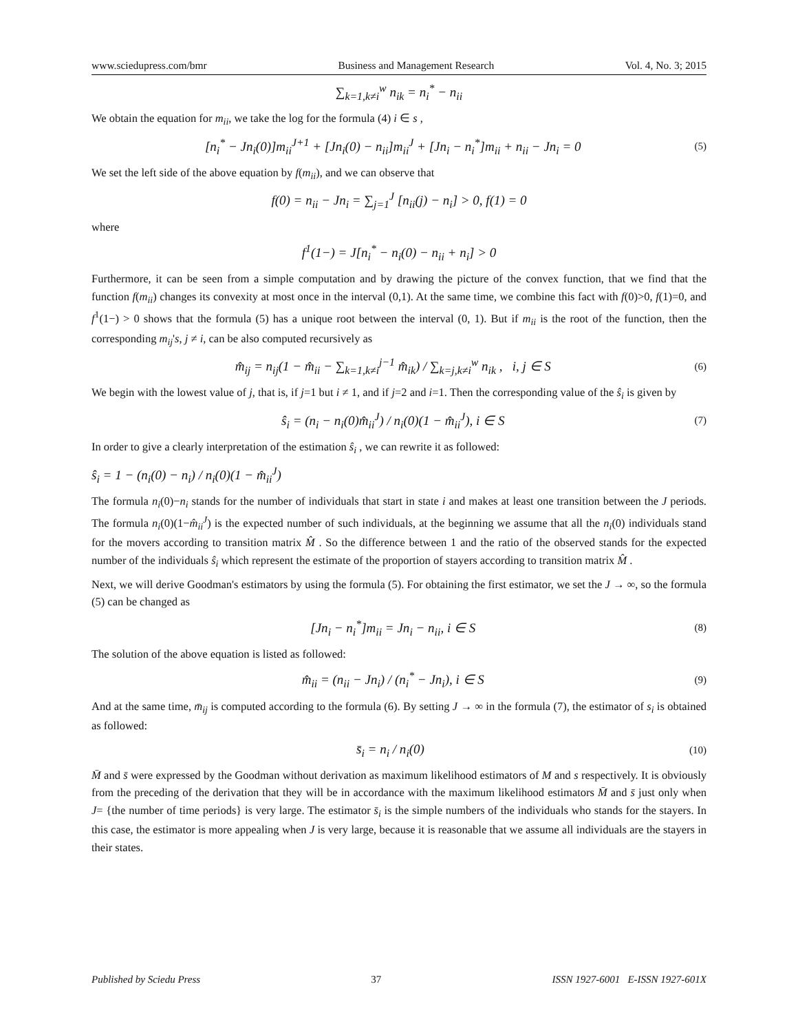www.sciedupress.com/bmr Business and Management Research Vol. 4, No. 3; 2015
∑<sub>k=1,k≠i</sub><sup>w</sup> n<sub>ik</sub> = n<sub>i</sub><sup>*</sup> − n<sub>ii</sub>
We obtain the equation for m<sub>ii</sub>, we take the log for the formula (4) i ∈ s ,
[n<sub>i</sub><sup>*</sup> − Jn<sub>i</sub>(0)]m<sub>ii</sub><sup>J+1</sup> + [Jn<sub>i</sub>(0) − n<sub>ii</sub>]m<sub>ii</sub><sup>J</sup> + [Jn<sub>i</sub> − n<sub>i</sub><sup>*</sup>]m<sub>ii</sub> + n<sub>ii</sub> − Jn<sub>i</sub> = 0 (5)
We set the left side of the above equation by f(m<sub>ii</sub>), and we can observe that
f(0) = n<sub>ii</sub> − Jn<sub>i</sub> = ∑<sub>j=1</sub><sup>J</sup> [n<sub>ii</sub>(j) − n<sub>i</sub>] > 0, f(1) = 0
where
f<sup>1</sup>(1−) = J[n<sub>i</sub><sup>*</sup> − n<sub>i</sub>(0) − n<sub>ii</sub> + n<sub>i</sub>] > 0
Furthermore, it can be seen from a simple computation and by drawing the picture of the convex function, that we find that the function f(m<sub>ii</sub>) changes its convexity at most once in the interval (0,1). At the same time, we combine this fact with f(0)>0, f(1)=0, and f<sup>1</sup>(1−) > 0 shows that the formula (5) has a unique root between the interval (0, 1). But if m<sub>ii</sub> is the root of the function, then the corresponding m<sub>ij</sub>'s, j ≠ i, can be also computed recursively as
m̂<sub>ij</sub> = n<sub>ij</sub>(1 − m̂<sub>ii</sub> − ∑<sub>k=1,k≠i</sub><sup>j−1</sup> m̂<sub>ik</sub>) / ∑<sub>k=j,k≠i</sub><sup>w</sup> n<sub>ik</sub> , i, j ∈ S (6)
We begin with the lowest value of j, that is, if j=1 but i ≠ 1, and if j=2 and i=1. Then the corresponding value of the ŝ<sub>i</sub> is given by
ŝ<sub>i</sub> = (n<sub>i</sub> − n<sub>i</sub>(0)m̂<sub>ii</sub><sup>J</sup>) / n<sub>i</sub>(0)(1 − m̂<sub>ii</sub><sup>J</sup>), i ∈ S (7)
In order to give a clearly interpretation of the estimation ŝ<sub>i</sub> , we can rewrite it as followed:
ŝ<sub>i</sub> = 1 − (n<sub>i</sub>(0) − n<sub>i</sub>) / n<sub>i</sub>(0)(1 − m̂<sub>ii</sub><sup>J</sup>)
The formula n<sub>i</sub>(0)−n<sub>i</sub> stands for the number of individuals that start in state i and makes at least one transition between the J periods. The formula n<sub>i</sub>(0)(1−m̂<sub>ii</sub><sup>J</sup>) is the expected number of such individuals, at the beginning we assume that all the n<sub>i</sub>(0) individuals stand for the movers according to transition matrix M̂ . So the difference between 1 and the ratio of the observed stands for the expected number of the individuals ŝ<sub>i</sub> which represent the estimate of the proportion of stayers according to transition matrix M̂ .
Next, we will derive Goodman's estimators by using the formula (5). For obtaining the first estimator, we set the J → ∞, so the formula (5) can be changed as
[Jn<sub>i</sub> − n<sub>i</sub><sup>*</sup>]m<sub>ii</sub> = Jn<sub>i</sub> − n<sub>ii</sub>, i ∈ S (8)
The solution of the above equation is listed as followed:
m̂<sub>ii</sub> = (n<sub>ii</sub> − Jn<sub>i</sub>) / (n<sub>i</sub><sup>*</sup> − Jn<sub>i</sub>), i ∈ S (9)
And at the same time, m̄<sub>ij</sub> is computed according to the formula (6). By setting J → ∞ in the formula (7), the estimator of s<sub>i</sub> is obtained as followed:
s̄<sub>i</sub> = n<sub>i</sub> / n<sub>i</sub>(0) (10)
M̄ and s̄ were expressed by the Goodman without derivation as maximum likelihood estimators of M and s respectively. It is obviously from the preceding of the derivation that they will be in accordance with the maximum likelihood estimators M̄ and s̄ just only when J= {the number of time periods} is very large. The estimator s̄<sub>i</sub> is the simple numbers of the individuals who stands for the stayers. In this case, the estimator is more appealing when J is very large, because it is reasonable that we assume all individuals are the stayers in their states.
Published by Sciedu Press 37 ISSN 1927-6001 E-ISSN 1927-601X